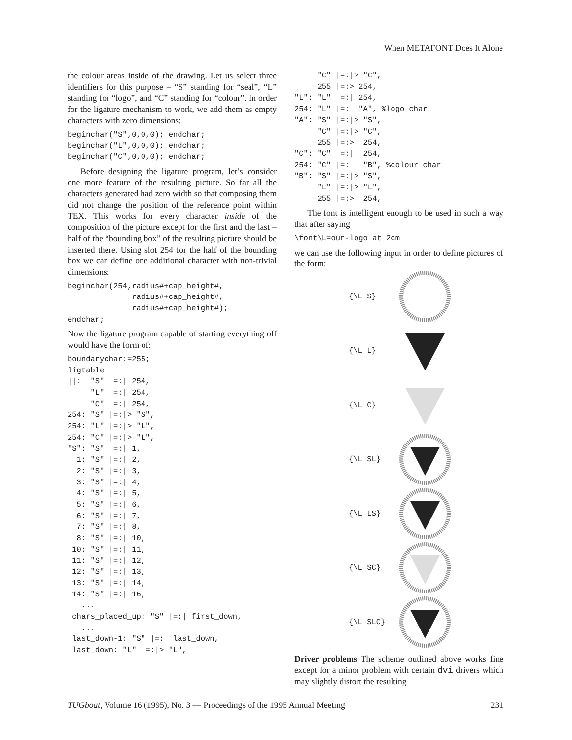When METAFONT Does It Alone
the colour areas inside of the drawing. Let us select three identifiers for this purpose – “S” standing for “seal”, “L” standing for “logo”, and “C” standing for “colour”. In order for the ligature mechanism to work, we add them as empty characters with zero dimensions:
beginchar("S",0,0,0); endchar;
beginchar("L",0,0,0); endchar;
beginchar("C",0,0,0); endchar;
Before designing the ligature program, let’s consider one more feature of the resulting picture. So far all the characters generated had zero width so that composing them did not change the position of the reference point within TEX. This works for every character inside of the composition of the picture except for the first and the last – half of the “bounding box” of the resulting picture should be inserted there. Using slot 254 for the half of the bounding box we can define one additional character with non-trivial dimensions:
beginchar(254,radius#+cap_height#,
              radius#+cap_height#,
              radius#+cap_height#);
endchar;
Now the ligature program capable of starting everything off would have the form of:
boundarychar:=255;
ligtable
||:  "S"  =:| 254,
     "L"  =:| 254,
     "C"  =:| 254,
254: "S" |=:|> "S",
254: "L" |=:|> "L",
254: "C" |=:|> "L",
"S": "S"  =:| 1,
  1: "S" |=:| 2,
  2: "S" |=:| 3,
  3: "S" |=:| 4,
  4: "S" |=:| 5,
  5: "S" |=:| 6,
  6: "S" |=:| 7,
  7: "S" |=:| 8,
  8: "S" |=:| 10,
 10: "S" |=:| 11,
 11: "S" |=:| 12,
 12: "S" |=:| 13,
 13: "S" |=:| 14,
 14: "S" |=:| 16,
   ...
 chars_placed_up: "S" |=:| first_down,
   ...
 last_down-1: "S" |=:  last_down,
 last_down: "L" |=:|> "L",
     "C" |=:|> "C",
     255 |=:> 254,
"L": "L"  =:| 254,
254: "L" |=:  "A", %logo char
"A": "S" |=:|> "S",
     "C" |=:|> "C",
     255 |=:>  254,
"C": "C"  =:|  254,
254: "C" |=:   "B", %colour char
"B": "S" |=:|> "S",
     "L" |=:|> "L",
     255 |=:>  254,
The font is intelligent enough to be used in such a way that after saying
\font\L=our-logo at 2cm
we can use the following input in order to define pictures of the form:
{\L S}
{\L L}
{\L C}
{\L SL}
{\L LS}
{\L SC}
{\L SLC}
Driver problems The scheme outlined above works fine except for a minor problem with certain dvi drivers which may slightly distort the resulting
TUGboat, Volume 16 (1995), No. 3 — Proceedings of the 1995 Annual Meeting 231